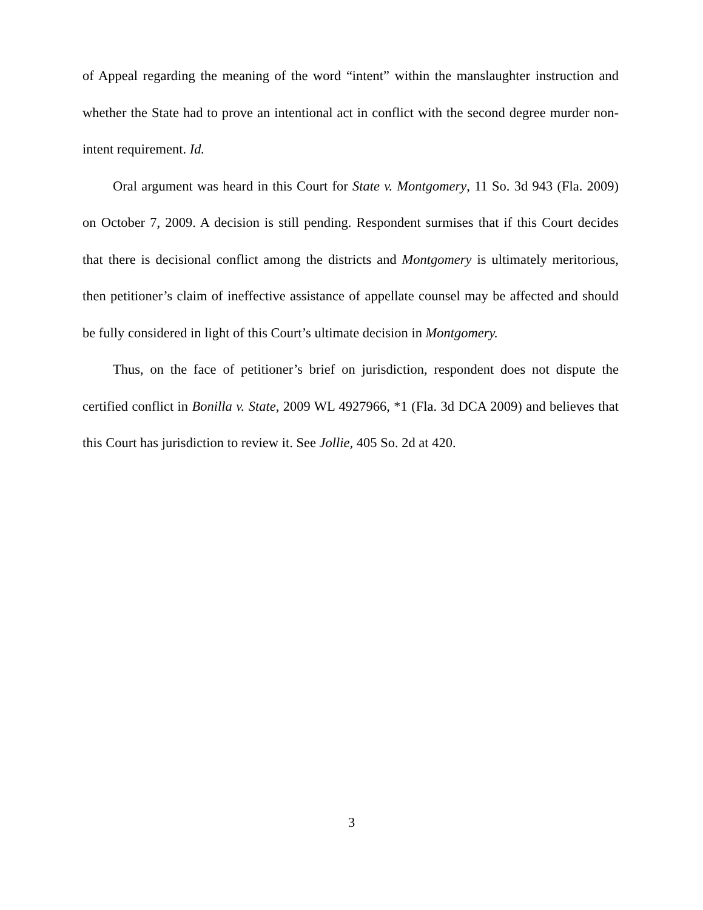of Appeal regarding the meaning of the word “intent” within the manslaughter instruction and whether the State had to prove an intentional act in conflict with the second degree murder non-intent requirement. Id.
Oral argument was heard in this Court for State v. Montgomery, 11 So. 3d 943 (Fla. 2009) on October 7, 2009. A decision is still pending. Respondent surmises that if this Court decides that there is decisional conflict among the districts and Montgomery is ultimately meritorious, then petitioner’s claim of ineffective assistance of appellate counsel may be affected and should be fully considered in light of this Court’s ultimate decision in Montgomery.
Thus, on the face of petitioner’s brief on jurisdiction, respondent does not dispute the certified conflict in Bonilla v. State, 2009 WL 4927966, *1 (Fla. 3d DCA 2009) and believes that this Court has jurisdiction to review it. See Jollie, 405 So. 2d at 420.
3